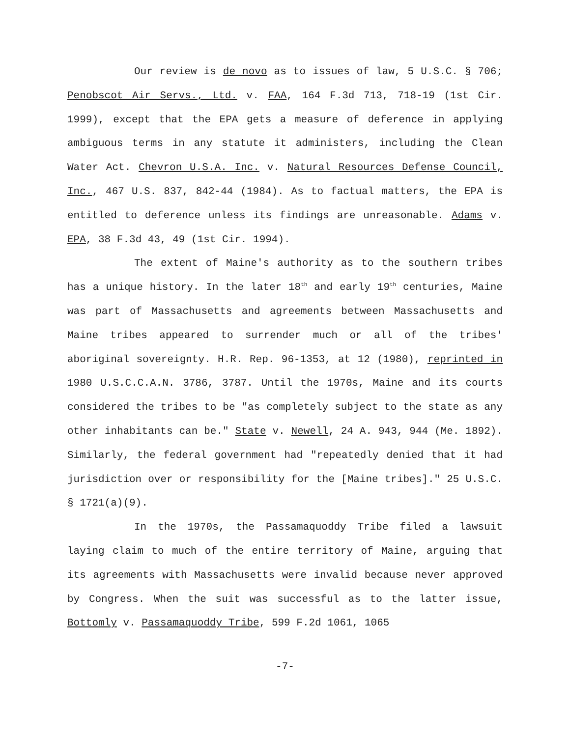Our review is de novo as to issues of law, 5 U.S.C. § 706; Penobscot Air Servs., Ltd. v. FAA, 164 F.3d 713, 718-19 (1st Cir. 1999), except that the EPA gets a measure of deference in applying ambiguous terms in any statute it administers, including the Clean Water Act. Chevron U.S.A. Inc. v. Natural Resources Defense Council, Inc., 467 U.S. 837, 842-44 (1984). As to factual matters, the EPA is entitled to deference unless its findings are unreasonable. Adams v. EPA, 38 F.3d 43, 49 (1st Cir. 1994).
The extent of Maine's authority as to the southern tribes has a unique history. In the later 18<sup>th</sup> and early 19<sup>th</sup> centuries, Maine was part of Massachusetts and agreements between Massachusetts and Maine tribes appeared to surrender much or all of the tribes' aboriginal sovereignty. H.R. Rep. 96-1353, at 12 (1980), reprinted in 1980 U.S.C.C.A.N. 3786, 3787. Until the 1970s, Maine and its courts considered the tribes to be "as completely subject to the state as any other inhabitants can be." State v. Newell, 24 A. 943, 944 (Me. 1892). Similarly, the federal government had "repeatedly denied that it had jurisdiction over or responsibility for the [Maine tribes]." 25 U.S.C. § 1721(a)(9).
In the 1970s, the Passamaquoddy Tribe filed a lawsuit laying claim to much of the entire territory of Maine, arguing that its agreements with Massachusetts were invalid because never approved by Congress. When the suit was successful as to the latter issue, Bottomly v. Passamaquoddy Tribe, 599 F.2d 1061, 1065
-7-